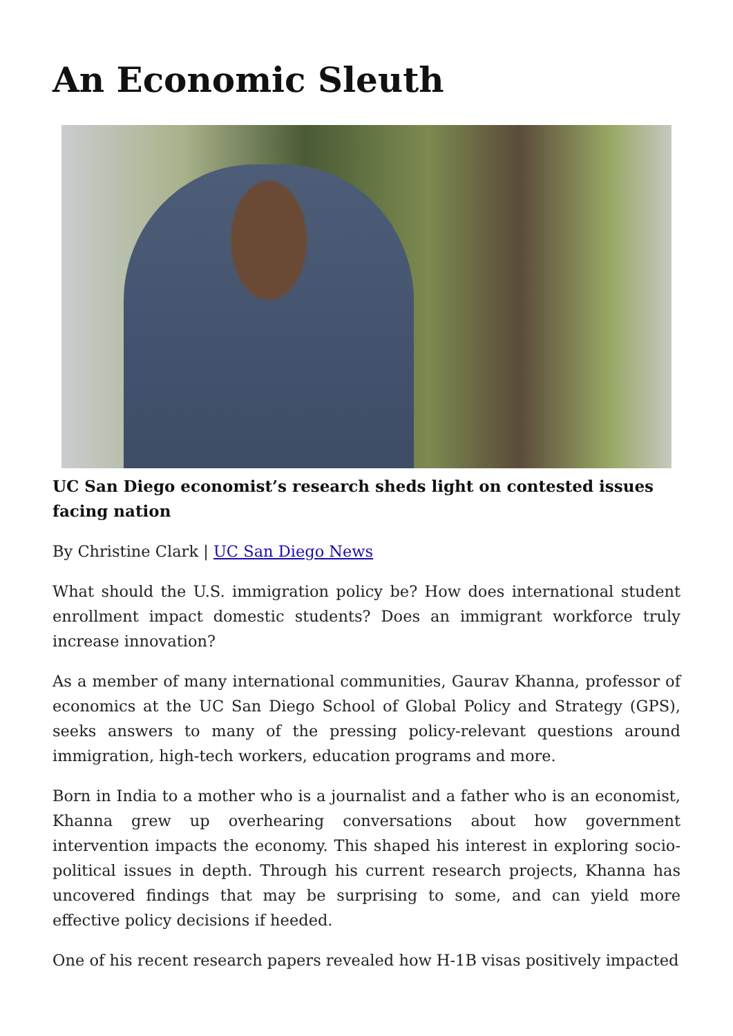An Economic Sleuth
UC San Diego economist’s research sheds light on contested issues facing nation
By Christine Clark | UC San Diego News
What should the U.S. immigration policy be? How does international student enrollment impact domestic students? Does an immigrant workforce truly increase innovation?
As a member of many international communities, Gaurav Khanna, professor of economics at the UC San Diego School of Global Policy and Strategy (GPS), seeks answers to many of the pressing policy-relevant questions around immigration, high-tech workers, education programs and more.
Born in India to a mother who is a journalist and a father who is an economist, Khanna grew up overhearing conversations about how government intervention impacts the economy. This shaped his interest in exploring socio-political issues in depth. Through his current research projects, Khanna has uncovered findings that may be surprising to some, and can yield more effective policy decisions if heeded.
One of his recent research papers revealed how H-1B visas positively impacted